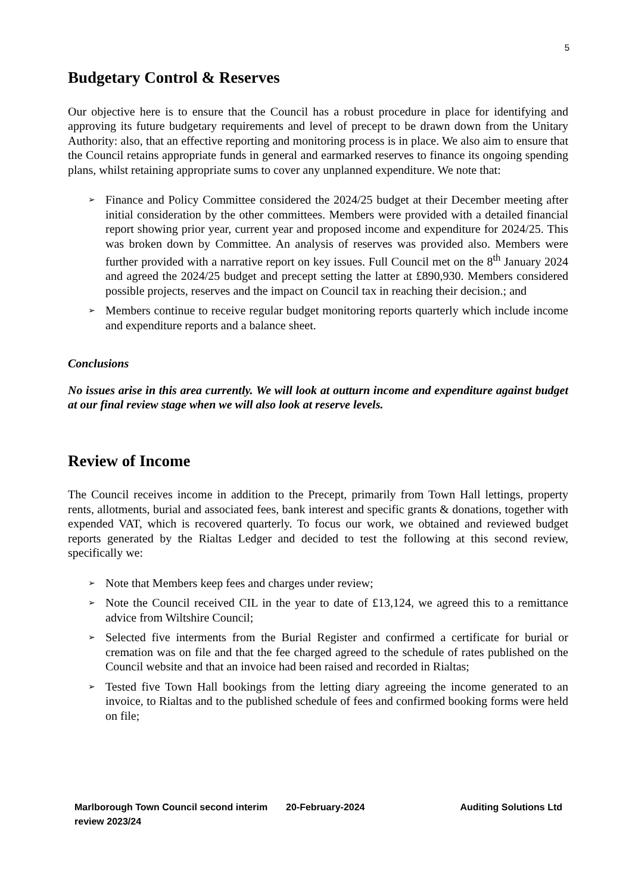5
Budgetary Control & Reserves
Our objective here is to ensure that the Council has a robust procedure in place for identifying and approving its future budgetary requirements and level of precept to be drawn down from the Unitary Authority: also, that an effective reporting and monitoring process is in place. We also aim to ensure that the Council retains appropriate funds in general and earmarked reserves to finance its ongoing spending plans, whilst retaining appropriate sums to cover any unplanned expenditure. We note that:
➢ Finance and Policy Committee considered the 2024/25 budget at their December meeting after initial consideration by the other committees. Members were provided with a detailed financial report showing prior year, current year and proposed income and expenditure for 2024/25. This was broken down by Committee. An analysis of reserves was provided also. Members were further provided with a narrative report on key issues. Full Council met on the 8<sup>th</sup> January 2024 and agreed the 2024/25 budget and precept setting the latter at £890,930. Members considered possible projects, reserves and the impact on Council tax in reaching their decision.; and
➢ Members continue to receive regular budget monitoring reports quarterly which include income and expenditure reports and a balance sheet.
Conclusions
No issues arise in this area currently. We will look at outturn income and expenditure against budget at our final review stage when we will also look at reserve levels.
Review of Income
The Council receives income in addition to the Precept, primarily from Town Hall lettings, property rents, allotments, burial and associated fees, bank interest and specific grants & donations, together with expended VAT, which is recovered quarterly. To focus our work, we obtained and reviewed budget reports generated by the Rialtas Ledger and decided to test the following at this second review, specifically we:
➢ Note that Members keep fees and charges under review;
➢ Note the Council received CIL in the year to date of £13,124, we agreed this to a remittance advice from Wiltshire Council;
➢ Selected five interments from the Burial Register and confirmed a certificate for burial or cremation was on file and that the fee charged agreed to the schedule of rates published on the Council website and that an invoice had been raised and recorded in Rialtas;
➢ Tested five Town Hall bookings from the letting diary agreeing the income generated to an invoice, to Rialtas and to the published schedule of fees and confirmed booking forms were held on file;
Marlborough Town Council second interim review 2023/24
20-February-2024 Auditing Solutions Ltd